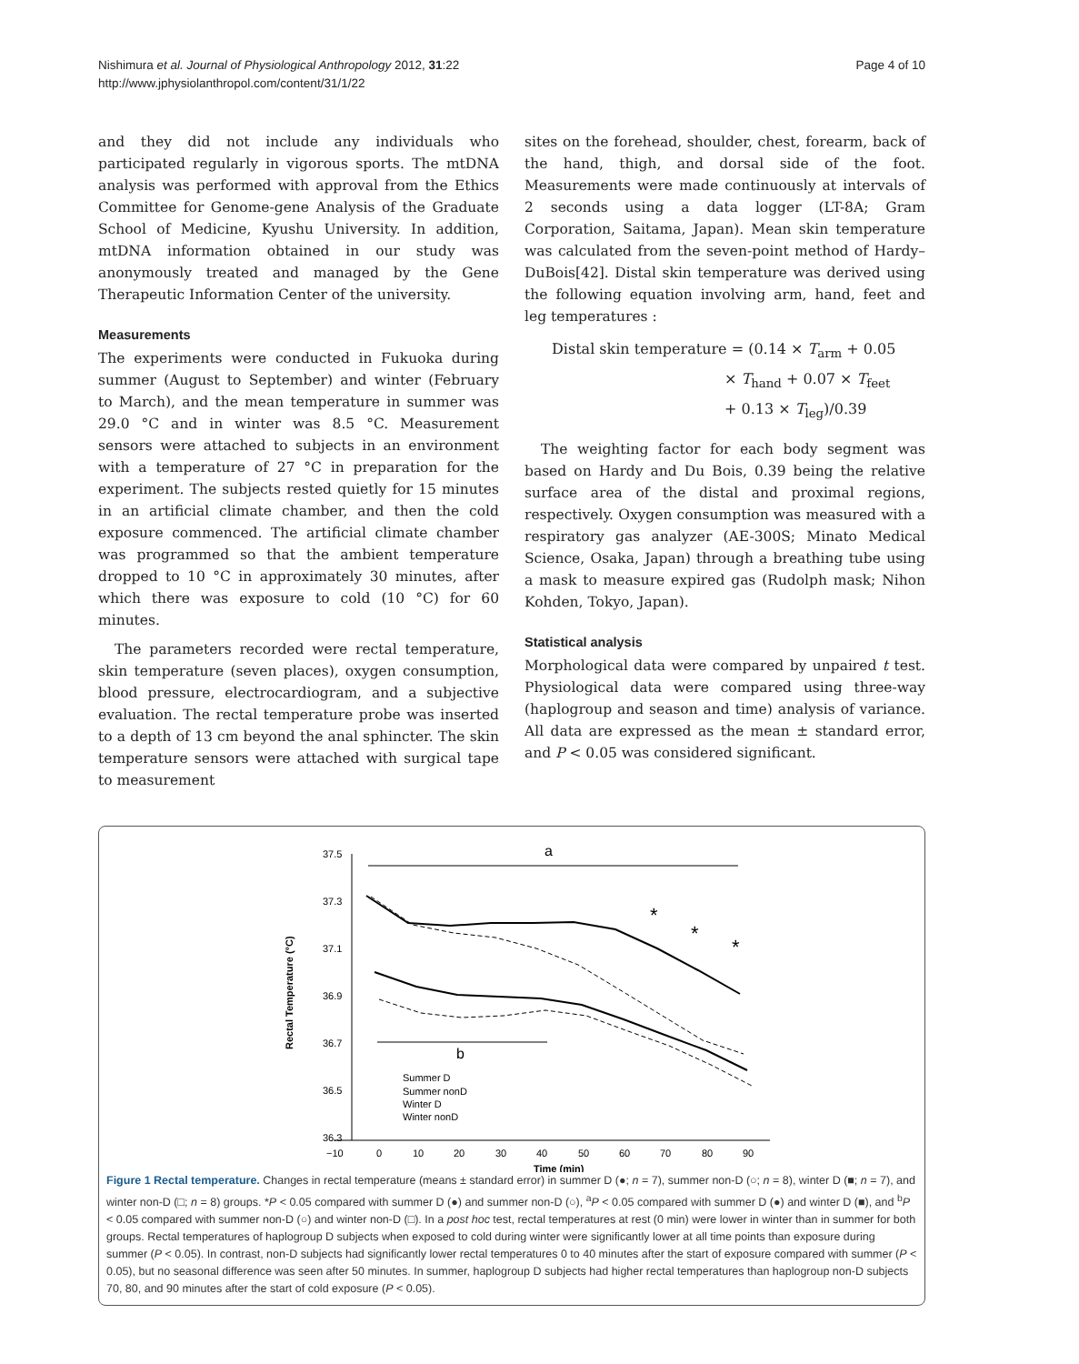Nishimura et al. Journal of Physiological Anthropology 2012, 31:22
http://www.jphysiolanthropol.com/content/31/1/22
Page 4 of 10
and they did not include any individuals who participated regularly in vigorous sports. The mtDNA analysis was performed with approval from the Ethics Committee for Genome-gene Analysis of the Graduate School of Medicine, Kyushu University. In addition, mtDNA information obtained in our study was anonymously treated and managed by the Gene Therapeutic Information Center of the university.
Measurements
The experiments were conducted in Fukuoka during summer (August to September) and winter (February to March), and the mean temperature in summer was 29.0 °C and in winter was 8.5 °C. Measurement sensors were attached to subjects in an environment with a temperature of 27 °C in preparation for the experiment. The subjects rested quietly for 15 minutes in an artificial climate chamber, and then the cold exposure commenced. The artificial climate chamber was programmed so that the ambient temperature dropped to 10 °C in approximately 30 minutes, after which there was exposure to cold (10 °C) for 60 minutes.
The parameters recorded were rectal temperature, skin temperature (seven places), oxygen consumption, blood pressure, electrocardiogram, and a subjective evaluation. The rectal temperature probe was inserted to a depth of 13 cm beyond the anal sphincter. The skin temperature sensors were attached with surgical tape to measurement
sites on the forehead, shoulder, chest, forearm, back of the hand, thigh, and dorsal side of the foot. Measurements were made continuously at intervals of 2 seconds using a data logger (LT-8A; Gram Corporation, Saitama, Japan). Mean skin temperature was calculated from the seven-point method of Hardy–DuBois[42]. Distal skin temperature was derived using the following equation involving arm, hand, feet and leg temperatures :
Distal skin temperature = (0.14 × T<sub>arm</sub> + 0.05
× T<sub>hand</sub> + 0.07 × T<sub>feet</sub>
+ 0.13 × T<sub>leg</sub>)/0.39
The weighting factor for each body segment was based on Hardy and Du Bois, 0.39 being the relative surface area of the distal and proximal regions, respectively. Oxygen consumption was measured with a respiratory gas analyzer (AE-300S; Minato Medical Science, Osaka, Japan) through a breathing tube using a mask to measure expired gas (Rudolph mask; Nihon Kohden, Tokyo, Japan).
Statistical analysis
Morphological data were compared by unpaired t test. Physiological data were compared using three-way (haplogroup and season and time) analysis of variance. All data are expressed as the mean ± standard error, and P < 0.05 was considered significant.
37.5
37.3
37.1
36.9
36.7
36.5
36.3
−10
0
10
20
30
40
50
60
70
80
90
Time (min)
Rectal Temperature (°C)
a
b
*
*
*
Summer D
Summer nonD
Winter D
Winter nonD
Figure 1 Rectal temperature. Changes in rectal temperature (means ± standard error) in summer D (●; n = 7), summer non-D (○; n = 8), winter D (■; n = 7), and winter non-D (□; n = 8) groups. *P < 0.05 compared with summer D (●) and summer non-D (○), <sup>a</sup>P < 0.05 compared with summer D (●) and winter D (■), and <sup>b</sup>P < 0.05 compared with summer non-D (○) and winter non-D (□). In a post hoc test, rectal temperatures at rest (0 min) were lower in winter than in summer for both groups. Rectal temperatures of haplogroup D subjects when exposed to cold during winter were significantly lower at all time points than exposure during summer (P < 0.05). In contrast, non-D subjects had significantly lower rectal temperatures 0 to 40 minutes after the start of exposure compared with summer (P < 0.05), but no seasonal difference was seen after 50 minutes. In summer, haplogroup D subjects had higher rectal temperatures than haplogroup non-D subjects 70, 80, and 90 minutes after the start of cold exposure (P < 0.05).